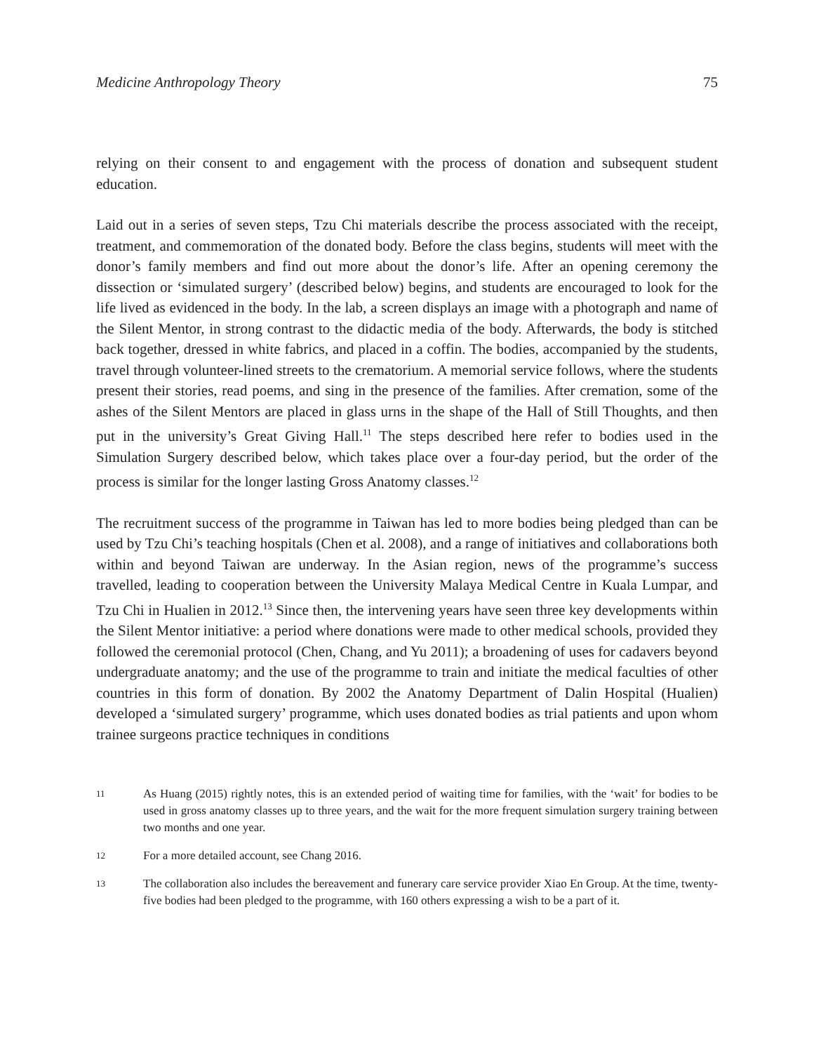Medicine Anthropology Theory 75
relying on their consent to and engagement with the process of donation and subsequent student education.
Laid out in a series of seven steps, Tzu Chi materials describe the process associated with the receipt, treatment, and commemoration of the donated body. Before the class begins, students will meet with the donor’s family members and find out more about the donor’s life. After an opening ceremony the dissection or ‘simulated surgery’ (described below) begins, and students are encouraged to look for the life lived as evidenced in the body. In the lab, a screen displays an image with a photograph and name of the Silent Mentor, in strong contrast to the didactic media of the body. Afterwards, the body is stitched back together, dressed in white fabrics, and placed in a coffin. The bodies, accompanied by the students, travel through volunteer-lined streets to the crematorium. A memorial service follows, where the students present their stories, read poems, and sing in the presence of the families. After cremation, some of the ashes of the Silent Mentors are placed in glass urns in the shape of the Hall of Still Thoughts, and then put in the university’s Great Giving Hall.<sup>11</sup> The steps described here refer to bodies used in the Simulation Surgery described below, which takes place over a four-day period, but the order of the process is similar for the longer lasting Gross Anatomy classes.<sup>12</sup>
The recruitment success of the programme in Taiwan has led to more bodies being pledged than can be used by Tzu Chi’s teaching hospitals (Chen et al. 2008), and a range of initiatives and collaborations both within and beyond Taiwan are underway. In the Asian region, news of the programme’s success travelled, leading to cooperation between the University Malaya Medical Centre in Kuala Lumpar, and Tzu Chi in Hualien in 2012.<sup>13</sup> Since then, the intervening years have seen three key developments within the Silent Mentor initiative: a period where donations were made to other medical schools, provided they followed the ceremonial protocol (Chen, Chang, and Yu 2011); a broadening of uses for cadavers beyond undergraduate anatomy; and the use of the programme to train and initiate the medical faculties of other countries in this form of donation. By 2002 the Anatomy Department of Dalin Hospital (Hualien) developed a ‘simulated surgery’ programme, which uses donated bodies as trial patients and upon whom trainee surgeons practice techniques in conditions
11 As Huang (2015) rightly notes, this is an extended period of waiting time for families, with the ‘wait’ for bodies to be used in gross anatomy classes up to three years, and the wait for the more frequent simulation surgery training between two months and one year.
12 For a more detailed account, see Chang 2016.
13 The collaboration also includes the bereavement and funerary care service provider Xiao En Group. At the time, twenty-five bodies had been pledged to the programme, with 160 others expressing a wish to be a part of it.